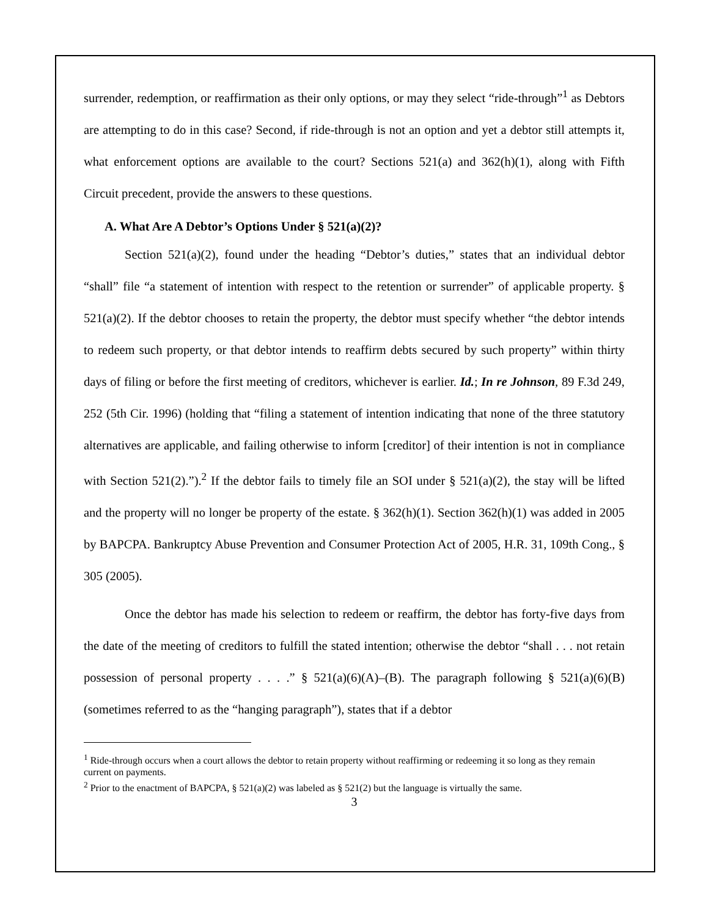surrender, redemption, or reaffirmation as their only options, or may they select “ride-through”<sup>1</sup> as Debtors are attempting to do in this case? Second, if ride-through is not an option and yet a debtor still attempts it, what enforcement options are available to the court? Sections 521(a) and 362(h)(1), along with Fifth Circuit precedent, provide the answers to these questions.
A. What Are A Debtor’s Options Under § 521(a)(2)?
Section 521(a)(2), found under the heading “Debtor’s duties,” states that an individual debtor “shall” file “a statement of intention with respect to the retention or surrender” of applicable property. § 521(a)(2). If the debtor chooses to retain the property, the debtor must specify whether “the debtor intends to redeem such property, or that debtor intends to reaffirm debts secured by such property” within thirty days of filing or before the first meeting of creditors, whichever is earlier. Id.; In re Johnson, 89 F.3d 249, 252 (5th Cir. 1996) (holding that “filing a statement of intention indicating that none of the three statutory alternatives are applicable, and failing otherwise to inform [creditor] of their intention is not in compliance with Section 521(2).”).<sup>2</sup> If the debtor fails to timely file an SOI under § 521(a)(2), the stay will be lifted and the property will no longer be property of the estate. § 362(h)(1). Section 362(h)(1) was added in 2005 by BAPCPA. Bankruptcy Abuse Prevention and Consumer Protection Act of 2005, H.R. 31, 109th Cong., § 305 (2005).
Once the debtor has made his selection to redeem or reaffirm, the debtor has forty-five days from the date of the meeting of creditors to fulfill the stated intention; otherwise the debtor “shall . . . not retain possession of personal property . . . .” § 521(a)(6)(A)–(B). The paragraph following § 521(a)(6)(B) (sometimes referred to as the “hanging paragraph”), states that if a debtor
<sup>1</sup> Ride-through occurs when a court allows the debtor to retain property without reaffirming or redeeming it so long as they remain current on payments.
<sup>2</sup> Prior to the enactment of BAPCPA, § 521(a)(2) was labeled as § 521(2) but the language is virtually the same.
3